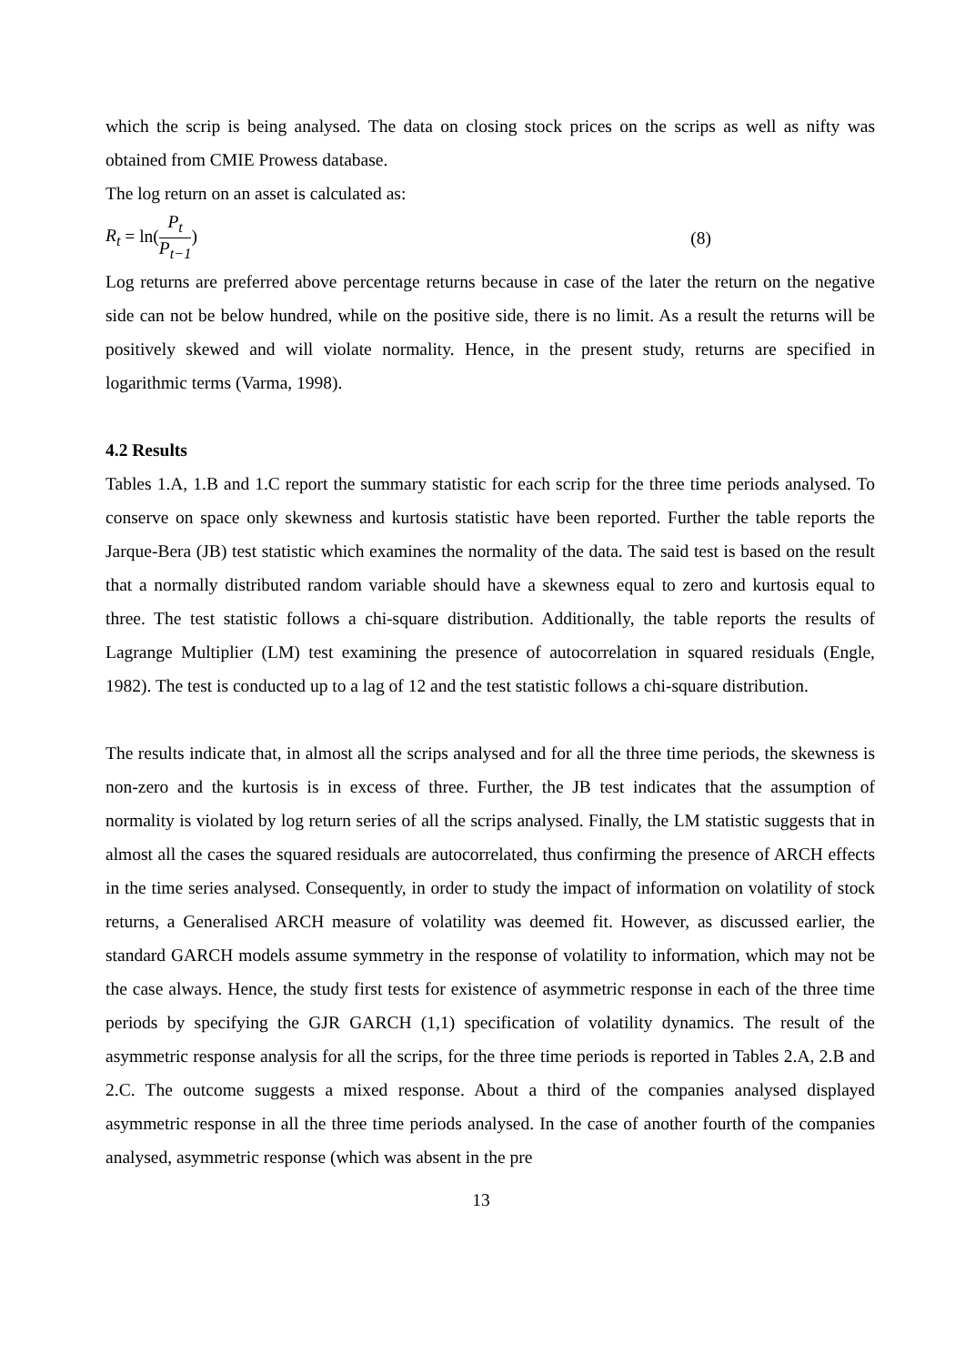which the scrip is being analysed. The data on closing stock prices on the scrips as well as nifty was obtained from CMIE Prowess database.
The log return on an asset is calculated as:
R<sub>t</sub> = ln(P<sub>t</sub> P<sub>t−1</sub>) (8)
Log returns are preferred above percentage returns because in case of the later the return on the negative side can not be below hundred, while on the positive side, there is no limit. As a result the returns will be positively skewed and will violate normality. Hence, in the present study, returns are specified in logarithmic terms (Varma, 1998).
4.2 Results
Tables 1.A, 1.B and 1.C report the summary statistic for each scrip for the three time periods analysed. To conserve on space only skewness and kurtosis statistic have been reported. Further the table reports the Jarque-Bera (JB) test statistic which examines the normality of the data. The said test is based on the result that a normally distributed random variable should have a skewness equal to zero and kurtosis equal to three. The test statistic follows a chi-square distribution. Additionally, the table reports the results of Lagrange Multiplier (LM) test examining the presence of autocorrelation in squared residuals (Engle, 1982). The test is conducted up to a lag of 12 and the test statistic follows a chi-square distribution.
The results indicate that, in almost all the scrips analysed and for all the three time periods, the skewness is non-zero and the kurtosis is in excess of three. Further, the JB test indicates that the assumption of normality is violated by log return series of all the scrips analysed. Finally, the LM statistic suggests that in almost all the cases the squared residuals are autocorrelated, thus confirming the presence of ARCH effects in the time series analysed. Consequently, in order to study the impact of information on volatility of stock returns, a Generalised ARCH measure of volatility was deemed fit. However, as discussed earlier, the standard GARCH models assume symmetry in the response of volatility to information, which may not be the case always. Hence, the study first tests for existence of asymmetric response in each of the three time periods by specifying the GJR GARCH (1,1) specification of volatility dynamics. The result of the asymmetric response analysis for all the scrips, for the three time periods is reported in Tables 2.A, 2.B and 2.C. The outcome suggests a mixed response. About a third of the companies analysed displayed asymmetric response in all the three time periods analysed. In the case of another fourth of the companies analysed, asymmetric response (which was absent in the pre
13